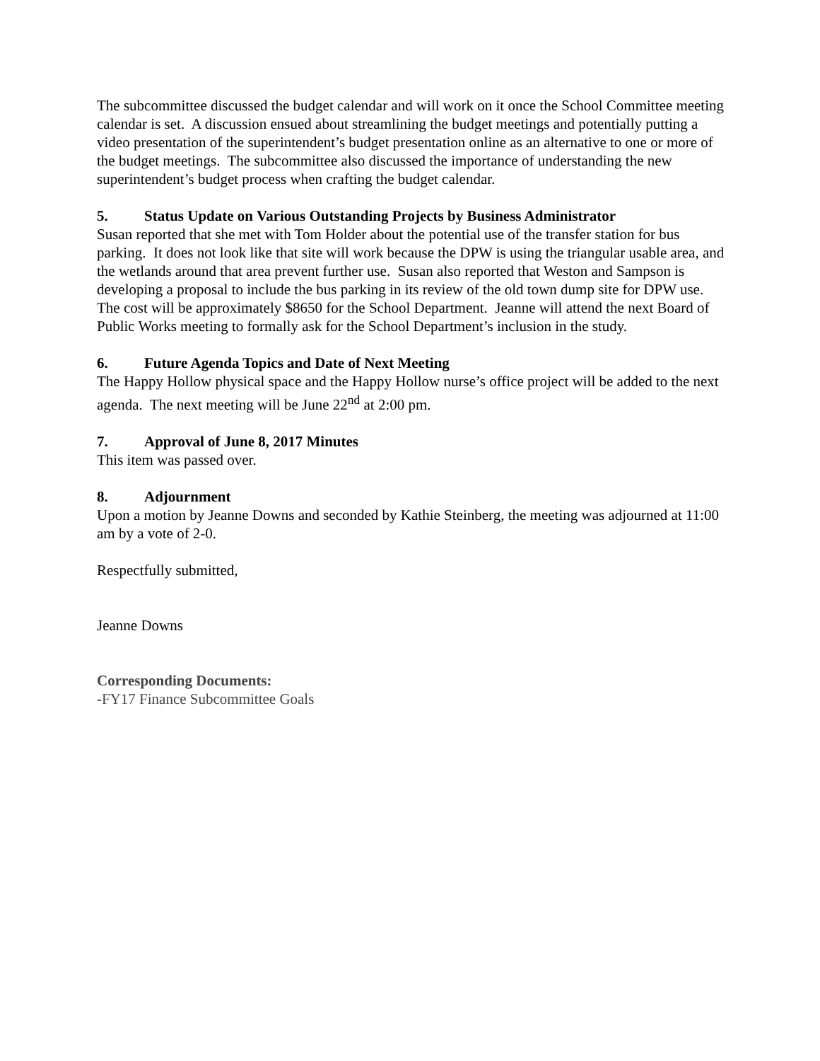The subcommittee discussed the budget calendar and will work on it once the School Committee meeting calendar is set. A discussion ensued about streamlining the budget meetings and potentially putting a video presentation of the superintendent’s budget presentation online as an alternative to one or more of the budget meetings. The subcommittee also discussed the importance of understanding the new superintendent’s budget process when crafting the budget calendar.
5. Status Update on Various Outstanding Projects by Business Administrator
Susan reported that she met with Tom Holder about the potential use of the transfer station for bus parking. It does not look like that site will work because the DPW is using the triangular usable area, and the wetlands around that area prevent further use. Susan also reported that Weston and Sampson is developing a proposal to include the bus parking in its review of the old town dump site for DPW use. The cost will be approximately $8650 for the School Department. Jeanne will attend the next Board of Public Works meeting to formally ask for the School Department’s inclusion in the study.
6. Future Agenda Topics and Date of Next Meeting
The Happy Hollow physical space and the Happy Hollow nurse’s office project will be added to the next agenda. The next meeting will be June 22<sup>nd</sup> at 2:00 pm.
7. Approval of June 8, 2017 Minutes
This item was passed over.
8. Adjournment
Upon a motion by Jeanne Downs and seconded by Kathie Steinberg, the meeting was adjourned at 11:00 am by a vote of 2-0.
Respectfully submitted,
Jeanne Downs
Corresponding Documents:
-FY17 Finance Subcommittee Goals